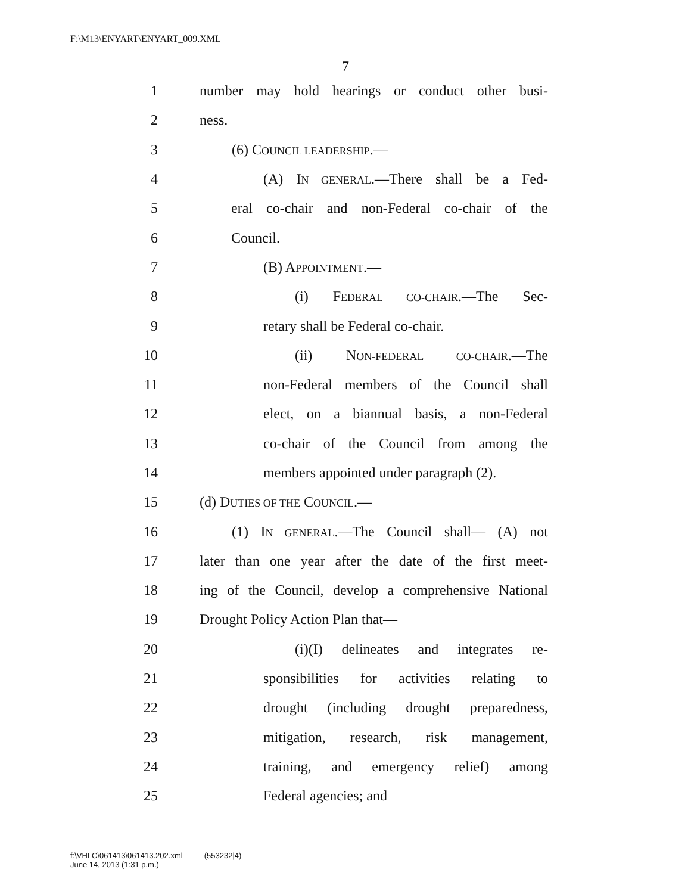F:\M13\ENYART\ENYART_009.XML
7
1 number may hold hearings or conduct other busi-
2 ness.
3 (6) COUNCIL LEADERSHIP.—
4 (A) IN GENERAL.—There shall be a Fed-
5 eral co-chair and non-Federal co-chair of the
6 Council.
7 (B) APPOINTMENT.—
8 (i) FEDERAL CO-CHAIR.—The Sec-
9 retary shall be Federal co-chair.
10 (ii) NON-FEDERAL CO-CHAIR.—The
11 non-Federal members of the Council shall
12 elect, on a biannual basis, a non-Federal
13 co-chair of the Council from among the
14 members appointed under paragraph (2).
15 (d) DUTIES OF THE COUNCIL.—
16 (1) IN GENERAL.—The Council shall— (A) not
17 later than one year after the date of the first meet-
18 ing of the Council, develop a comprehensive National
19 Drought Policy Action Plan that—
20 (i)(I) delineates and integrates re-
21 sponsibilities for activities relating to
22 drought (including drought preparedness,
23 mitigation, research, risk management,
24 training, and emergency relief) among
25 Federal agencies; and
f:\VHLC\061413\061413.202.xml (553232|4)
June 14, 2013 (1:31 p.m.)